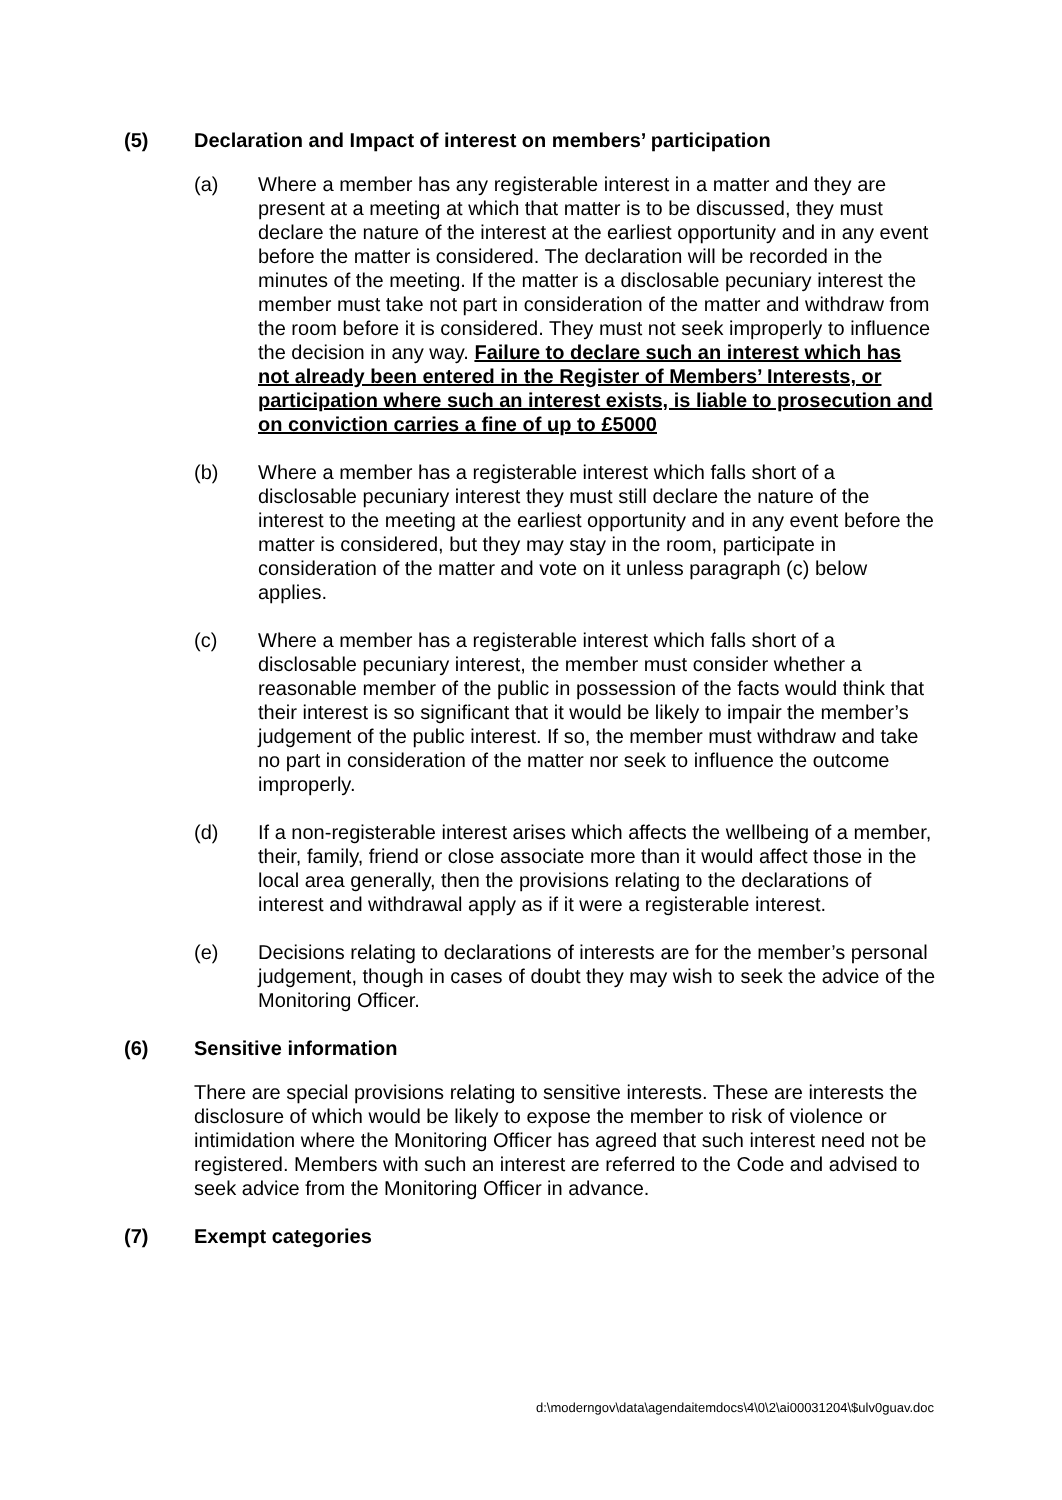(5) Declaration and Impact of interest on members’ participation
(a) Where a member has any registerable interest in a matter and they are present at a meeting at which that matter is to be discussed, they must declare the nature of the interest at the earliest opportunity and in any event before the matter is considered. The declaration will be recorded in the minutes of the meeting. If the matter is a disclosable pecuniary interest the member must take not part in consideration of the matter and withdraw from the room before it is considered. They must not seek improperly to influence the decision in any way. Failure to declare such an interest which has not already been entered in the Register of Members’ Interests, or participation where such an interest exists, is liable to prosecution and on conviction carries a fine of up to £5000
(b) Where a member has a registerable interest which falls short of a disclosable pecuniary interest they must still declare the nature of the interest to the meeting at the earliest opportunity and in any event before the matter is considered, but they may stay in the room, participate in consideration of the matter and vote on it unless paragraph (c) below applies.
(c) Where a member has a registerable interest which falls short of a disclosable pecuniary interest, the member must consider whether a reasonable member of the public in possession of the facts would think that their interest is so significant that it would be likely to impair the member’s judgement of the public interest. If so, the member must withdraw and take no part in consideration of the matter nor seek to influence the outcome improperly.
(d) If a non-registerable interest arises which affects the wellbeing of a member, their, family, friend or close associate more than it would affect those in the local area generally, then the provisions relating to the declarations of interest and withdrawal apply as if it were a registerable interest.
(e) Decisions relating to declarations of interests are for the member’s personal judgement, though in cases of doubt they may wish to seek the advice of the Monitoring Officer.
(6) Sensitive information
There are special provisions relating to sensitive interests. These are interests the disclosure of which would be likely to expose the member to risk of violence or intimidation where the Monitoring Officer has agreed that such interest need not be registered. Members with such an interest are referred to the Code and advised to seek advice from the Monitoring Officer in advance.
(7) Exempt categories
d:\moderngov\data\agendaitemdocs\4\0\2\ai00031204\$ulv0guav.doc